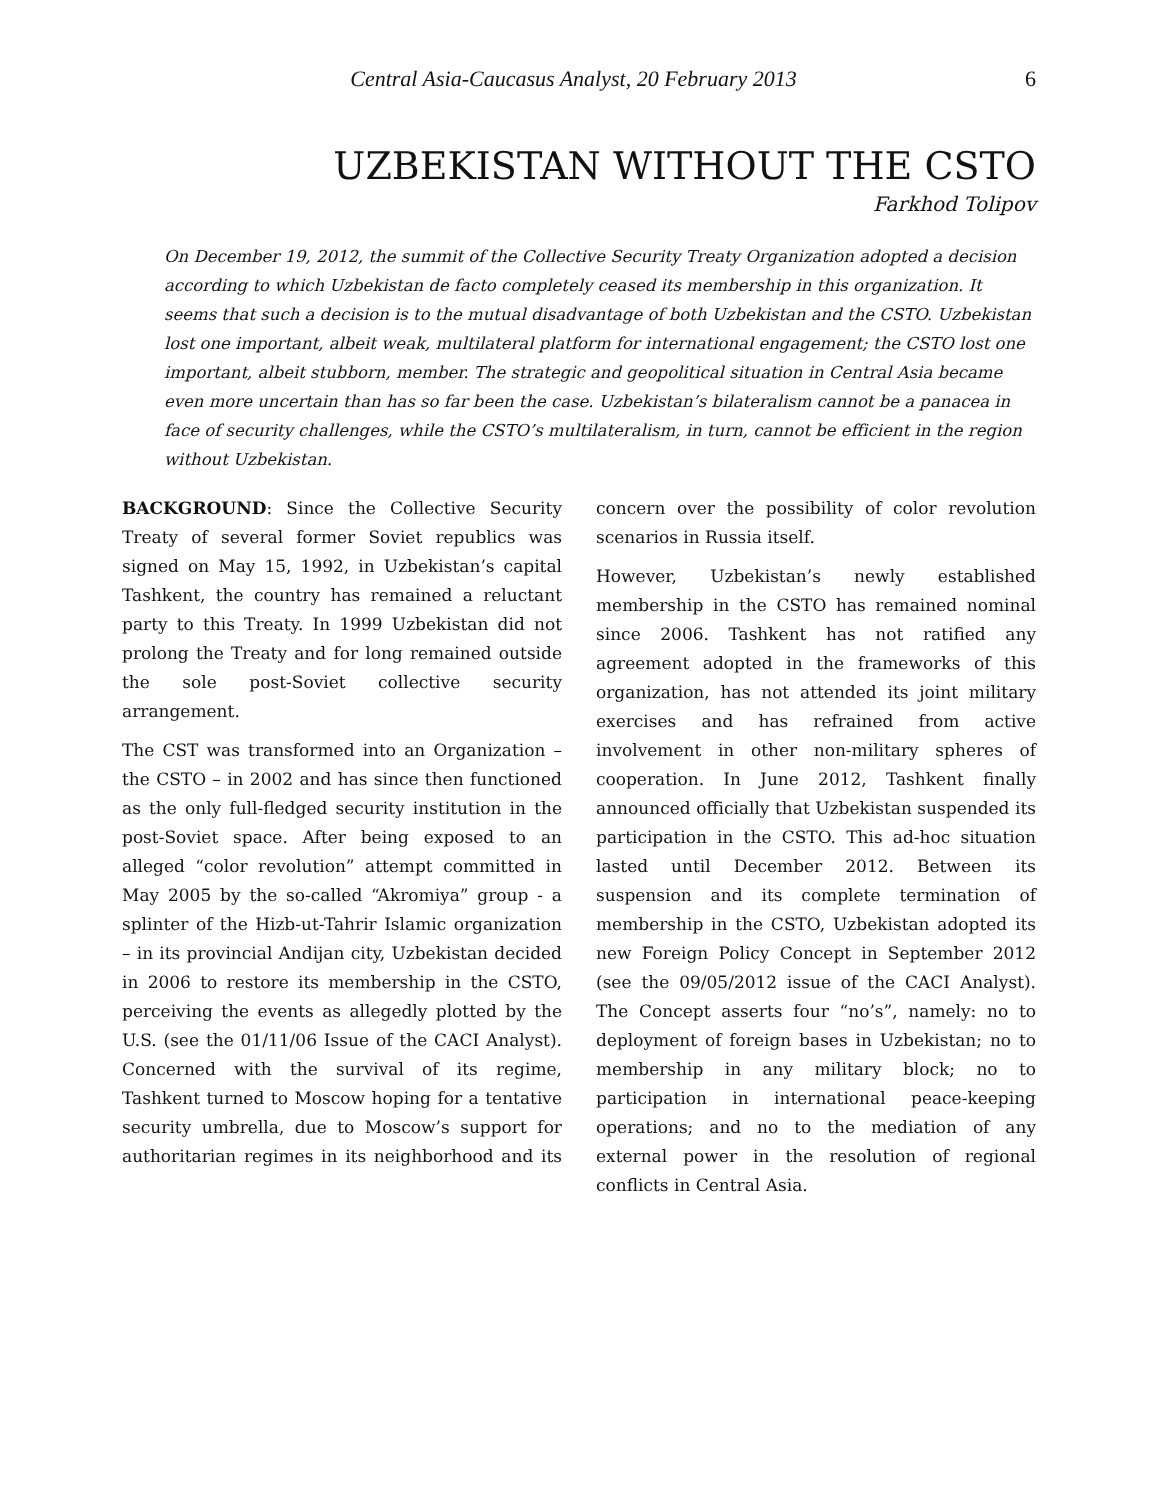Central Asia-Caucasus Analyst, 20 February 2013 6
UZBEKISTAN WITHOUT THE CSTO
Farkhod Tolipov
On December 19, 2012, the summit of the Collective Security Treaty Organization adopted a decision according to which Uzbekistan de facto completely ceased its membership in this organization. It seems that such a decision is to the mutual disadvantage of both Uzbekistan and the CSTO. Uzbekistan lost one important, albeit weak, multilateral platform for international engagement; the CSTO lost one important, albeit stubborn, member. The strategic and geopolitical situation in Central Asia became even more uncertain than has so far been the case. Uzbekistan’s bilateralism cannot be a panacea in face of security challenges, while the CSTO’s multilateralism, in turn, cannot be efficient in the region without Uzbekistan.
BACKGROUND: Since the Collective Security Treaty of several former Soviet republics was signed on May 15, 1992, in Uzbekistan’s capital Tashkent, the country has remained a reluctant party to this Treaty. In 1999 Uzbekistan did not prolong the Treaty and for long remained outside the sole post-Soviet collective security arrangement.
The CST was transformed into an Organization – the CSTO – in 2002 and has since then functioned as the only full-fledged security institution in the post-Soviet space. After being exposed to an alleged “color revolution” attempt committed in May 2005 by the so-called “Akromiya” group - a splinter of the Hizb-ut-Tahrir Islamic organization – in its provincial Andijan city, Uzbekistan decided in 2006 to restore its membership in the CSTO, perceiving the events as allegedly plotted by the U.S. (see the 01/11/06 Issue of the CACI Analyst). Concerned with the survival of its regime, Tashkent turned to Moscow hoping for a tentative security umbrella, due to Moscow’s support for authoritarian regimes in its neighborhood and its concern over the possibility of color revolution scenarios in Russia itself.
However, Uzbekistan’s newly established membership in the CSTO has remained nominal since 2006. Tashkent has not ratified any agreement adopted in the frameworks of this organization, has not attended its joint military exercises and has refrained from active involvement in other non-military spheres of cooperation. In June 2012, Tashkent finally announced officially that Uzbekistan suspended its participation in the CSTO. This ad-hoc situation lasted until December 2012. Between its suspension and its complete termination of membership in the CSTO, Uzbekistan adopted its new Foreign Policy Concept in September 2012 (see the 09/05/2012 issue of the CACI Analyst). The Concept asserts four “no’s”, namely: no to deployment of foreign bases in Uzbekistan; no to membership in any military block; no to participation in international peace-keeping operations; and no to the mediation of any external power in the resolution of regional conflicts in Central Asia.